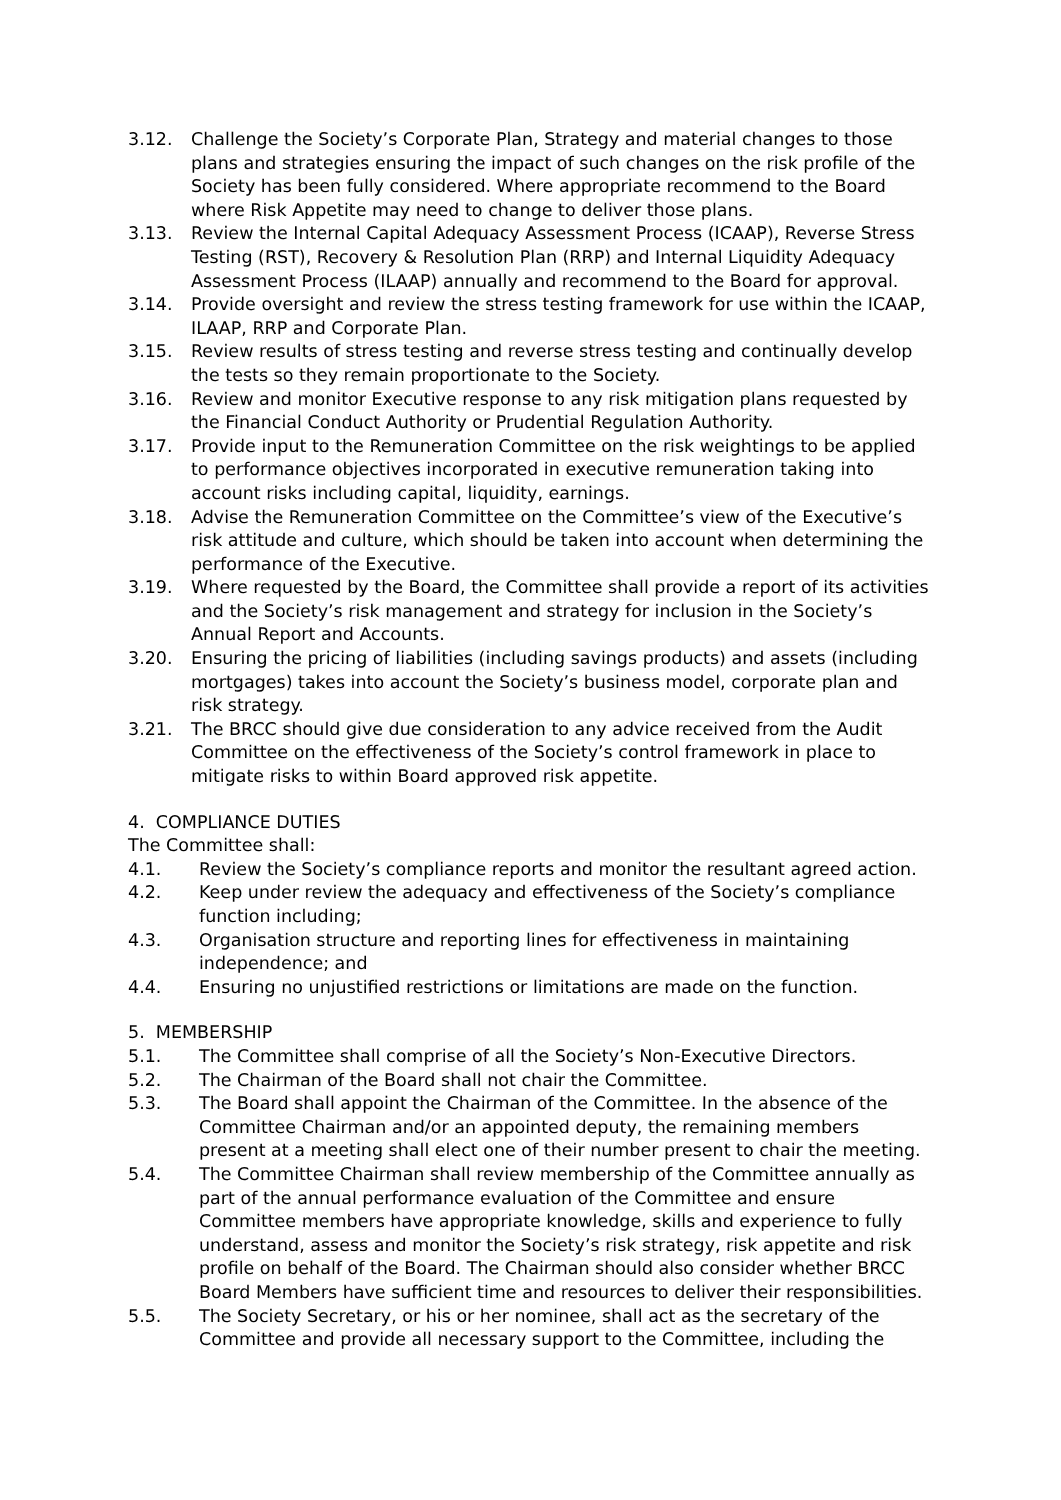3.12. Challenge the Society’s Corporate Plan, Strategy and material changes to those plans and strategies ensuring the impact of such changes on the risk profile of the Society has been fully considered. Where appropriate recommend to the Board where Risk Appetite may need to change to deliver those plans.
3.13. Review the Internal Capital Adequacy Assessment Process (ICAAP), Reverse Stress Testing (RST), Recovery & Resolution Plan (RRP) and Internal Liquidity Adequacy Assessment Process (ILAAP) annually and recommend to the Board for approval.
3.14. Provide oversight and review the stress testing framework for use within the ICAAP, ILAAP, RRP and Corporate Plan.
3.15. Review results of stress testing and reverse stress testing and continually develop the tests so they remain proportionate to the Society.
3.16. Review and monitor Executive response to any risk mitigation plans requested by the Financial Conduct Authority or Prudential Regulation Authority.
3.17. Provide input to the Remuneration Committee on the risk weightings to be applied to performance objectives incorporated in executive remuneration taking into account risks including capital, liquidity, earnings.
3.18. Advise the Remuneration Committee on the Committee’s view of the Executive’s risk attitude and culture, which should be taken into account when determining the performance of the Executive.
3.19. Where requested by the Board, the Committee shall provide a report of its activities and the Society’s risk management and strategy for inclusion in the Society’s Annual Report and Accounts.
3.20. Ensuring the pricing of liabilities (including savings products) and assets (including mortgages) takes into account the Society’s business model, corporate plan and risk strategy.
3.21. The BRCC should give due consideration to any advice received from the Audit Committee on the effectiveness of the Society’s control framework in place to mitigate risks to within Board approved risk appetite.
4. COMPLIANCE DUTIES
The Committee shall:
4.1. Review the Society’s compliance reports and monitor the resultant agreed action.
4.2. Keep under review the adequacy and effectiveness of the Society’s compliance function including;
4.3. Organisation structure and reporting lines for effectiveness in maintaining independence; and
4.4. Ensuring no unjustified restrictions or limitations are made on the function.
5. MEMBERSHIP
5.1. The Committee shall comprise of all the Society’s Non-Executive Directors.
5.2. The Chairman of the Board shall not chair the Committee.
5.3. The Board shall appoint the Chairman of the Committee. In the absence of the Committee Chairman and/or an appointed deputy, the remaining members present at a meeting shall elect one of their number present to chair the meeting.
5.4. The Committee Chairman shall review membership of the Committee annually as part of the annual performance evaluation of the Committee and ensure Committee members have appropriate knowledge, skills and experience to fully understand, assess and monitor the Society’s risk strategy, risk appetite and risk profile on behalf of the Board. The Chairman should also consider whether BRCC Board Members have sufficient time and resources to deliver their responsibilities.
5.5. The Society Secretary, or his or her nominee, shall act as the secretary of the Committee and provide all necessary support to the Committee, including the